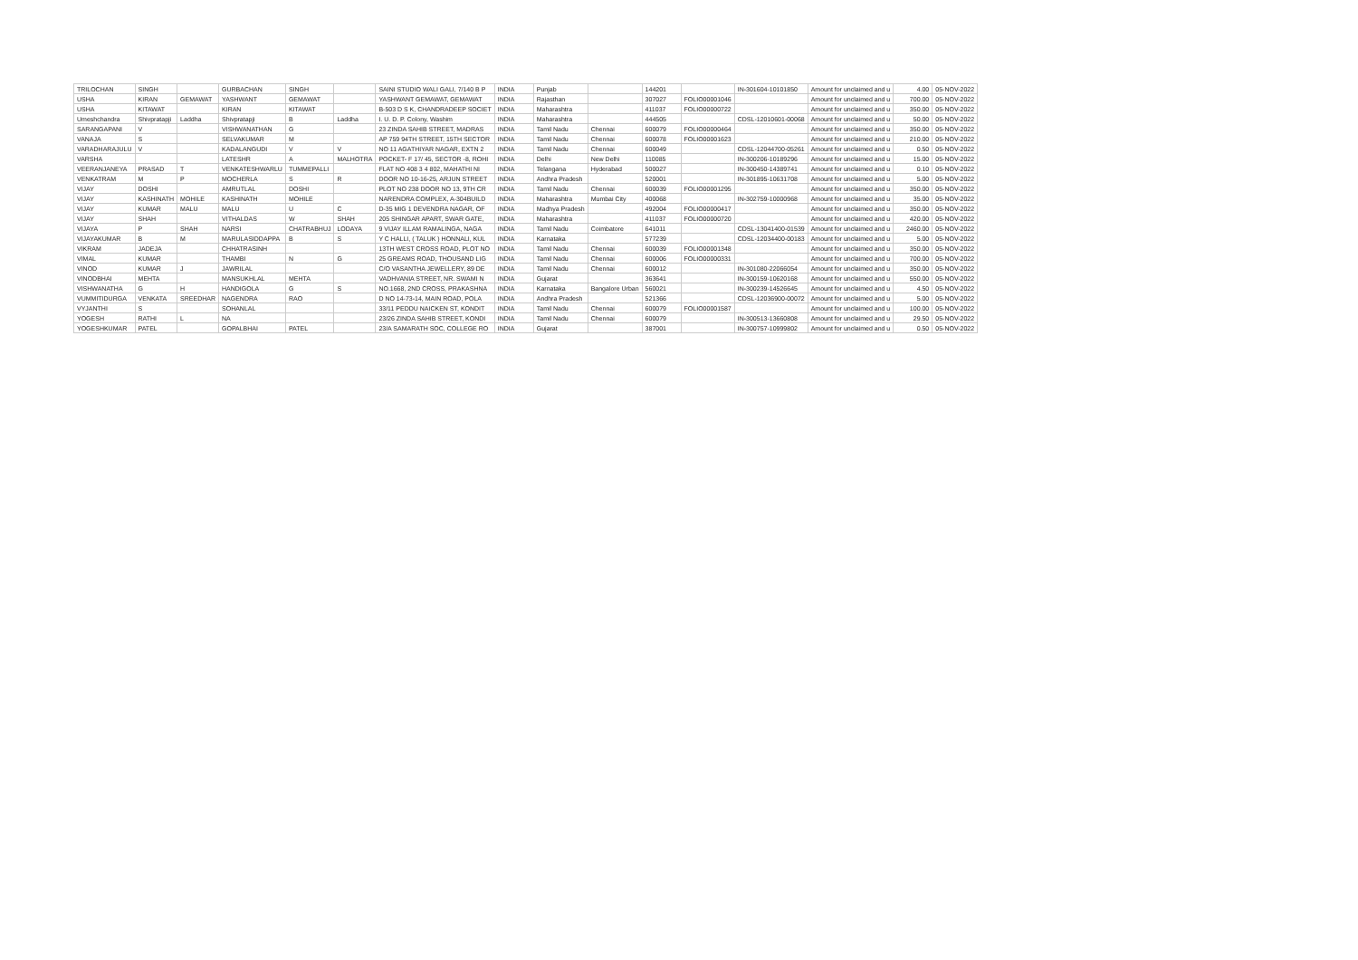| TRILOCHAN | SINGH | | GURBACHAN | SINGH | | SAINI STUDIO WALI GALI, 7/140 B P | INDIA | Punjab | | 144201 | | IN-301604-10101850 | Amount for unclaimed and u | 4.00 | 05-NOV-2022 |
| USHA | KIRAN | GEMAWAT | YASHWANT | GEMAWAT | | YASHWANT GEMAWAT, GEMAWAT | INDIA | Rajasthan | | 307027 | FOLIO00001046 | | Amount for unclaimed and u | 700.00 | 05-NOV-2022 |
| USHA | KITAWAT | | KIRAN | KITAWAT | | B-503 D S K, CHANDRADEEP SOCIET | INDIA | Maharashtra | | 411037 | FOLIO00000722 | | Amount for unclaimed and u | 350.00 | 05-NOV-2022 |
| Umeshchandra | Shivpratapji | Laddha | Shivpratapji | B | Laddha | I. U. D. P. Colony, Washim | INDIA | Maharashtra | | 444505 | | CDSL-12010601-00068 | Amount for unclaimed and u | 50.00 | 05-NOV-2022 |
| SARANGAPANI | V | | VISHWANATHAN | G | | 23 ZINDA SAHIB STREET, MADRAS | INDIA | Tamil Nadu | Chennai | 600079 | FOLIO00000464 | | Amount for unclaimed and u | 350.00 | 05-NOV-2022 |
| VANAJA | S | | SELVAKUMAR | M | | AP 759 94TH STREET, 15TH SECTOR | INDIA | Tamil Nadu | Chennai | 600078 | FOLIO00001623 | | Amount for unclaimed and u | 210.00 | 05-NOV-2022 |
| VARADHARAJULU | V | | KADALANGUDI | V | V | NO 11 AGATHIYAR NAGAR, EXTN 2 | INDIA | Tamil Nadu | Chennai | 600049 | | CDSL-12044700-05261 | Amount for unclaimed and u | 0.50 | 05-NOV-2022 |
| VARSHA | | | LATESHR | A | MALHOTRA | POCKET- F 17/ 45, SECTOR -8, ROHI | INDIA | Delhi | New Delhi | 110085 | | IN-300206-10189296 | Amount for unclaimed and u | 15.00 | 05-NOV-2022 |
| VEERANJANEYA | PRASAD | T | VENKATESHWARLU | TUMMEPALLI | | FLAT NO 408 3 4 802, MAHATHI NI | INDIA | Telangana | Hyderabad | 500027 | | IN-300450-14389741 | Amount for unclaimed and u | 0.10 | 05-NOV-2022 |
| VENKATRAM | M | P | MOCHERLA | S | R | DOOR NO 10-16-25, ARJUN STREET | INDIA | Andhra Pradesh | | 520001 | | IN-301895-10631708 | Amount for unclaimed and u | 5.00 | 05-NOV-2022 |
| VIJAY | DOSHI | | AMRUTLAL | DOSHI | | PLOT NO 238 DOOR NO 13, 9TH CR | INDIA | Tamil Nadu | Chennai | 600039 | FOLIO00001295 | | Amount for unclaimed and u | 350.00 | 05-NOV-2022 |
| VIJAY | KASHINATH | MOHILE | KASHINATH | MOHILE | | NARENDRA COMPLEX, A-304BUILD | INDIA | Maharashtra | Mumbai City | 400068 | | IN-302759-10000968 | Amount for unclaimed and u | 35.00 | 05-NOV-2022 |
| VIJAY | KUMAR | MALU | MALU | U | C | D-35 MIG 1 DEVENDRA NAGAR, OF | INDIA | Madhya Pradesh | | 492004 | FOLIO00000417 | | Amount for unclaimed and u | 350.00 | 05-NOV-2022 |
| VIJAY | SHAH | | VITHALDAS | W | SHAH | 205 SHINGAR APART, SWAR GATE, | INDIA | Maharashtra | | 411037 | FOLIO00000720 | | Amount for unclaimed and u | 420.00 | 05-NOV-2022 |
| VIJAYA | P | SHAH | NARSI | CHATRABHUJ | LODAYA | 9 VIJAY ILLAM RAMALINGA, NAGA | INDIA | Tamil Nadu | Coimbatore | 641011 | | CDSL-13041400-01539 | Amount for unclaimed and u | 2460.00 | 05-NOV-2022 |
| VIJAYAKUMAR | B | M | MARULASIDDAPPA | B | S | Y C HALLI, ( TALUK ) HONNALI, KUL | INDIA | Karnataka | | 577239 | | CDSL-12034400-00183 | Amount for unclaimed and u | 5.00 | 05-NOV-2022 |
| VIKRAM | JADEJA | | CHHATRASINH | | | 13TH WEST CROSS ROAD, PLOT NO | INDIA | Tamil Nadu | Chennai | 600039 | FOLIO00001348 | | Amount for unclaimed and u | 350.00 | 05-NOV-2022 |
| VIMAL | KUMAR | | THAMBI | N | G | 25 GREAMS ROAD, THOUSAND LIG | INDIA | Tamil Nadu | Chennai | 600006 | FOLIO00000331 | | Amount for unclaimed and u | 700.00 | 05-NOV-2022 |
| VINOD | KUMAR | J | JAWRILAL | | | C/O VASANTHA JEWELLERY, 89 DE | INDIA | Tamil Nadu | Chennai | 600012 | | IN-301080-22066054 | Amount for unclaimed and u | 350.00 | 05-NOV-2022 |
| VINODBHAI | MEHTA | | MANSUKHLAL | MEHTA | | VADHVANIA STREET, NR. SWAMI N | INDIA | Gujarat | | 363641 | | IN-300159-10620168 | Amount for unclaimed and u | 550.00 | 05-NOV-2022 |
| VISHWANATHA | G | H | HANDIGOLA | G | S | NO.1668, 2ND CROSS, PRAKASHNA | INDIA | Karnataka | Bangalore Urban | 560021 | | IN-300239-14526645 | Amount for unclaimed and u | 4.50 | 05-NOV-2022 |
| VUMMITIDURGA | VENKATA | SREEDHAR | NAGENDRA | RAO | | D NO 14-73-14, MAIN ROAD, POLA | INDIA | Andhra Pradesh | | 521366 | | CDSL-12036900-00072 | Amount for unclaimed and u | 5.00 | 05-NOV-2022 |
| VYJANTHI | S | | SOHANLAL | | | 33/11 PEDDU NAICKEN ST, KONDIT | INDIA | Tamil Nadu | Chennai | 600079 | FOLIO00001587 | | Amount for unclaimed and u | 100.00 | 05-NOV-2022 |
| YOGESH | RATHI | L | NA | | | 23/26 ZINDA SAHIB STREET, KONDI | INDIA | Tamil Nadu | Chennai | 600079 | | IN-300513-13660808 | Amount for unclaimed and u | 29.50 | 05-NOV-2022 |
| YOGESHKUMAR | PATEL | | GOPALBHAI | PATEL | | 23/A SAMARATH SOC, COLLEGE RO | INDIA | Gujarat | | 387001 | | IN-300757-10999802 | Amount for unclaimed and u | 0.50 | 05-NOV-2022 |